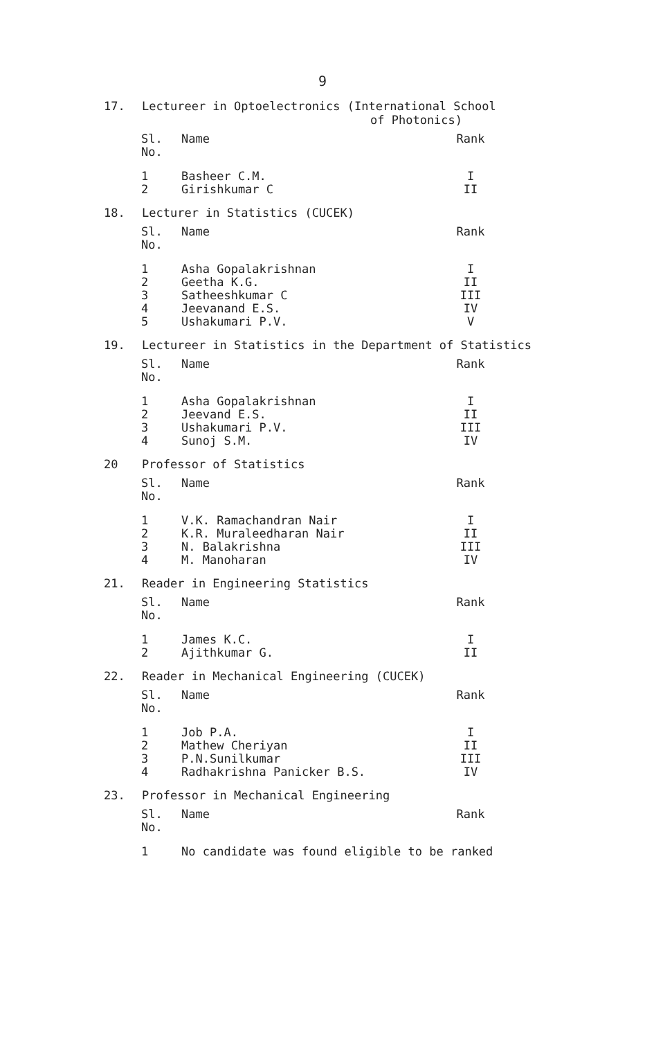9
17. Lectureer in Optoelectronics (International School
of Photonics)
| Sl. No. | Name | Rank |
| --- | --- | --- |
| 1 2 | Basheer C.M. Girishkumar C | I II |
18. Lecturer in Statistics (CUCEK)
| Sl. No. | Name | Rank |
| --- | --- | --- |
| 1 2 3 4 5 | Asha Gopalakrishnan Geetha K.G. Satheeshkumar C Jeevanand E.S. Ushakumari P.V. | I II III IV V |
19. Lectureer in Statistics in the Department of Statistics
| Sl. No. | Name | Rank |
| --- | --- | --- |
| 1 2 3 4 | Asha Gopalakrishnan Jeevand E.S. Ushakumari P.V. Sunoj S.M. | I II III IV |
20 Professor of Statistics
| Sl. No. | Name | Rank |
| --- | --- | --- |
| 1 2 3 4 | V.K. Ramachandran Nair K.R. Muraleedharan Nair N. Balakrishna M. Manoharan | I II III IV |
21. Reader in Engineering Statistics
| Sl. No. | Name | Rank |
| --- | --- | --- |
| 1 2 | James K.C. Ajithkumar G. | I II |
22. Reader in Mechanical Engineering (CUCEK)
| Sl. No. | Name | Rank |
| --- | --- | --- |
| 1 2 3 4 | Job P.A. Mathew Cheriyan P.N.Sunilkumar Radhakrishna Panicker B.S. | I II III IV |
23. Professor in Mechanical Engineering
| Sl. No. | Name | Rank |
| --- | --- | --- |
| 1 | No candidate was found eligible to be ranked | |